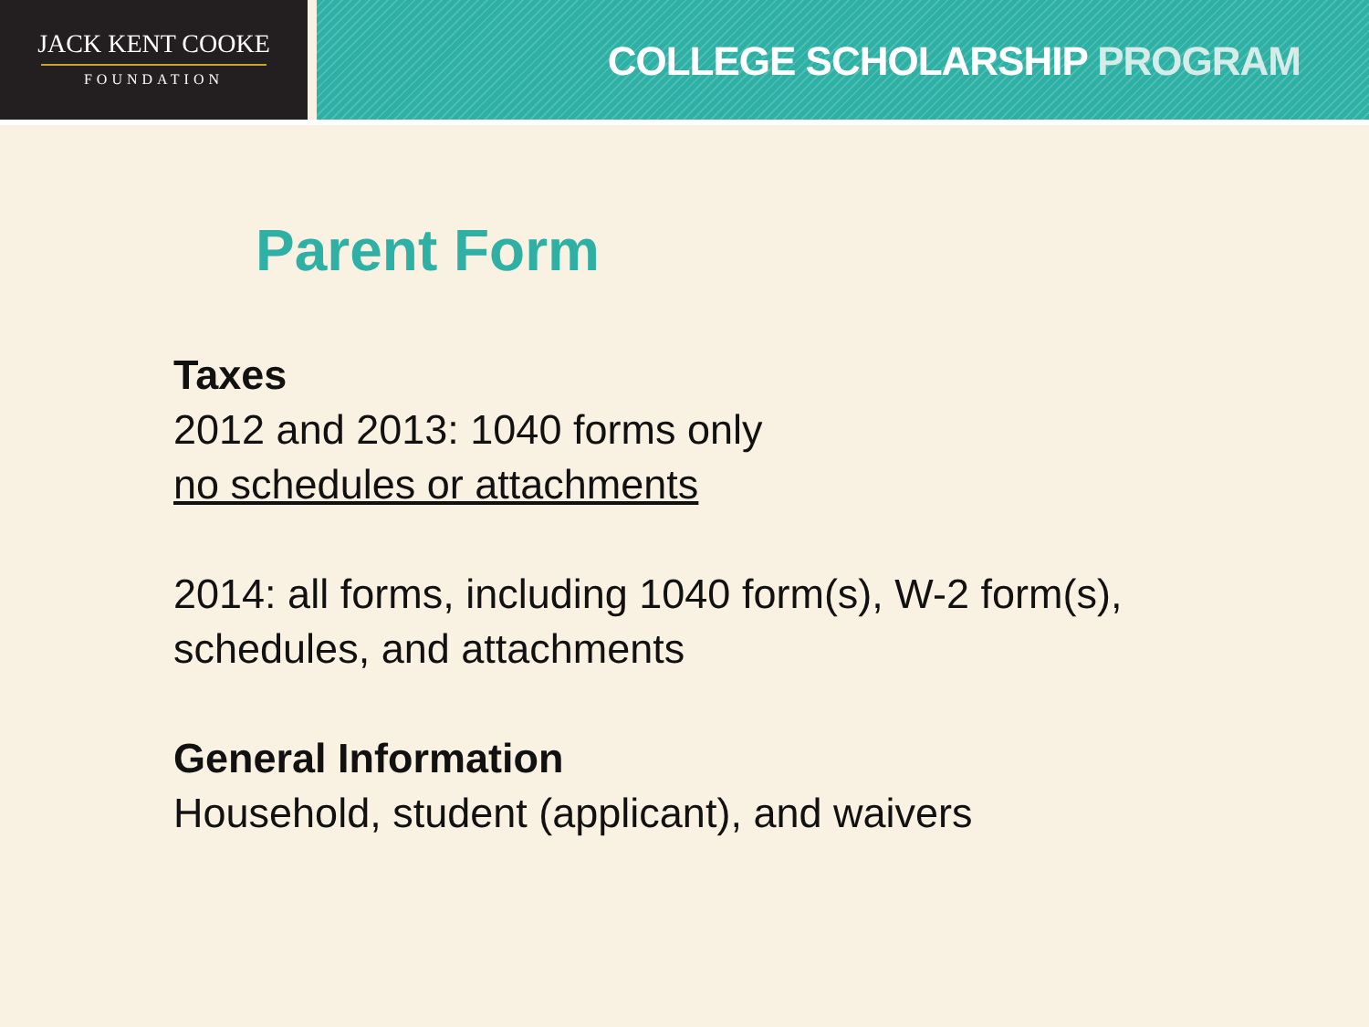JACK KENT COOKE
FOUNDATION
COLLEGE SCHOLARSHIP PROGRAM
Parent Form
Taxes
2012 and 2013: 1040 forms only
no schedules or attachments
2014: all forms, including 1040 form(s), W-2 form(s),
schedules, and attachments
General Information
Household, student (applicant), and waivers